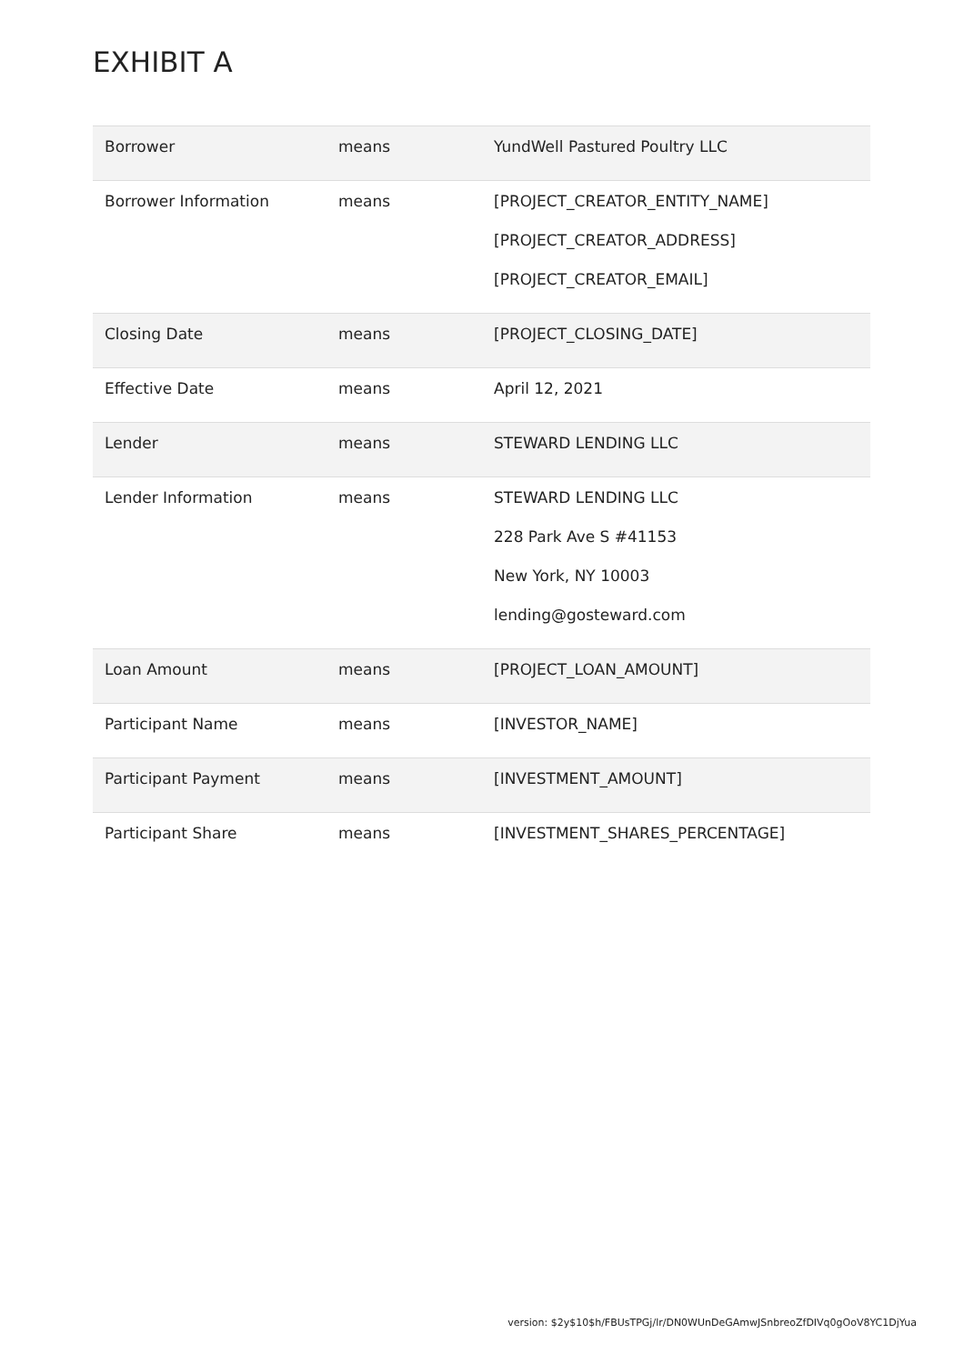EXHIBIT A
| Borrower | means | YundWell Pastured Poultry LLC |
| Borrower Information | means | [PROJECT_CREATOR_ENTITY_NAME] [PROJECT_CREATOR_ADDRESS] [PROJECT_CREATOR_EMAIL] |
| Closing Date | means | [PROJECT_CLOSING_DATE] |
| Effective Date | means | April 12, 2021 |
| Lender | means | STEWARD LENDING LLC |
| Lender Information | means | STEWARD LENDING LLC 228 Park Ave S #41153 New York, NY 10003 lending@gosteward.com |
| Loan Amount | means | [PROJECT_LOAN_AMOUNT] |
| Participant Name | means | [INVESTOR_NAME] |
| Participant Payment | means | [INVESTMENT_AMOUNT] |
| Participant Share | means | [INVESTMENT_SHARES_PERCENTAGE] |
version: $2y$10$h/FBUsTPGj/lr/DN0WUnDeGAmwJSnbreoZfDIVq0gOoV8YC1DjYua